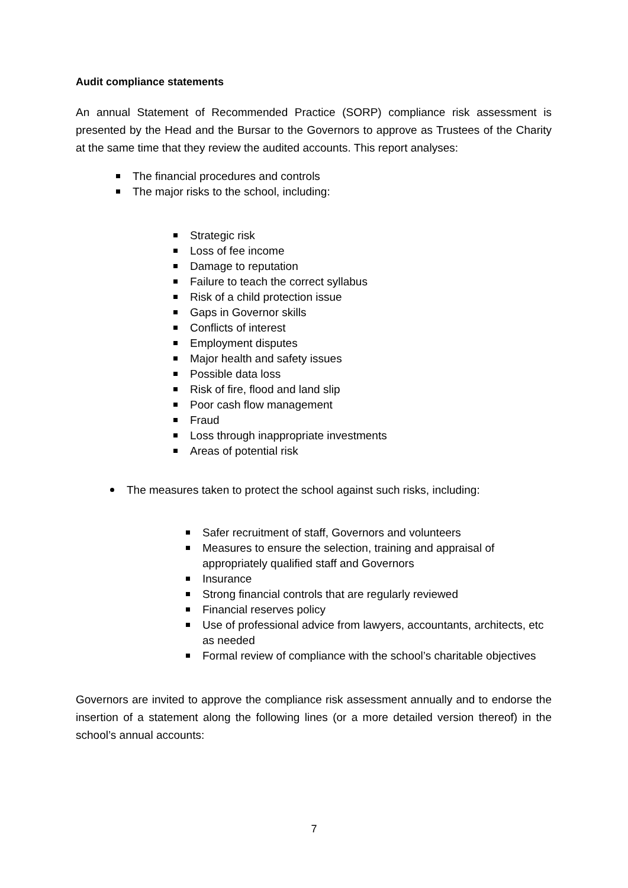Audit compliance statements
An annual Statement of Recommended Practice (SORP) compliance risk assessment is presented by the Head and the Bursar to the Governors to approve as Trustees of the Charity at the same time that they review the audited accounts. This report analyses:
The financial procedures and controls
The major risks to the school, including:
Strategic risk
Loss of fee income
Damage to reputation
Failure to teach the correct syllabus
Risk of a child protection issue
Gaps in Governor skills
Conflicts of interest
Employment disputes
Major health and safety issues
Possible data loss
Risk of fire, flood and land slip
Poor cash flow management
Fraud
Loss through inappropriate investments
Areas of potential risk
The measures taken to protect the school against such risks, including:
Safer recruitment of staff, Governors and volunteers
Measures to ensure the selection, training and appraisal of appropriately qualified staff and Governors
Insurance
Strong financial controls that are regularly reviewed
Financial reserves policy
Use of professional advice from lawyers, accountants, architects, etc as needed
Formal review of compliance with the school’s charitable objectives
Governors are invited to approve the compliance risk assessment annually and to endorse the insertion of a statement along the following lines (or a more detailed version thereof) in the school’s annual accounts:
7